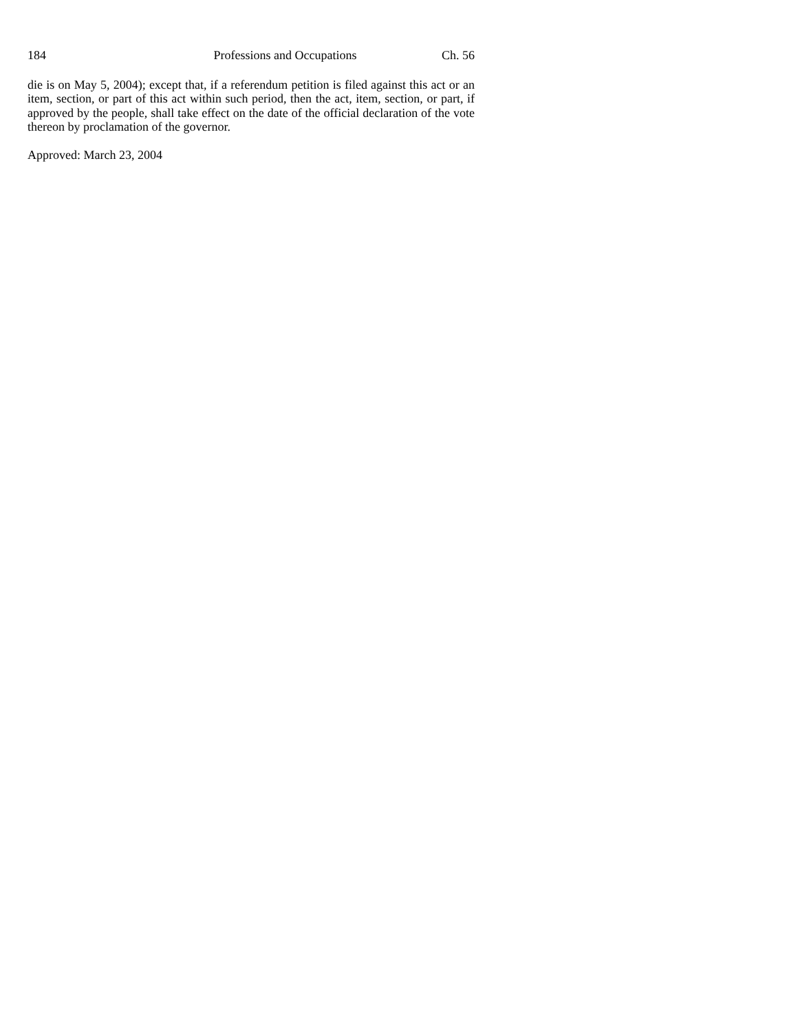184 Professions and Occupations Ch. 56
die is on May 5, 2004); except that, if a referendum petition is filed against this act or an item, section, or part of this act within such period, then the act, item, section, or part, if approved by the people, shall take effect on the date of the official declaration of the vote thereon by proclamation of the governor.
Approved: March 23, 2004